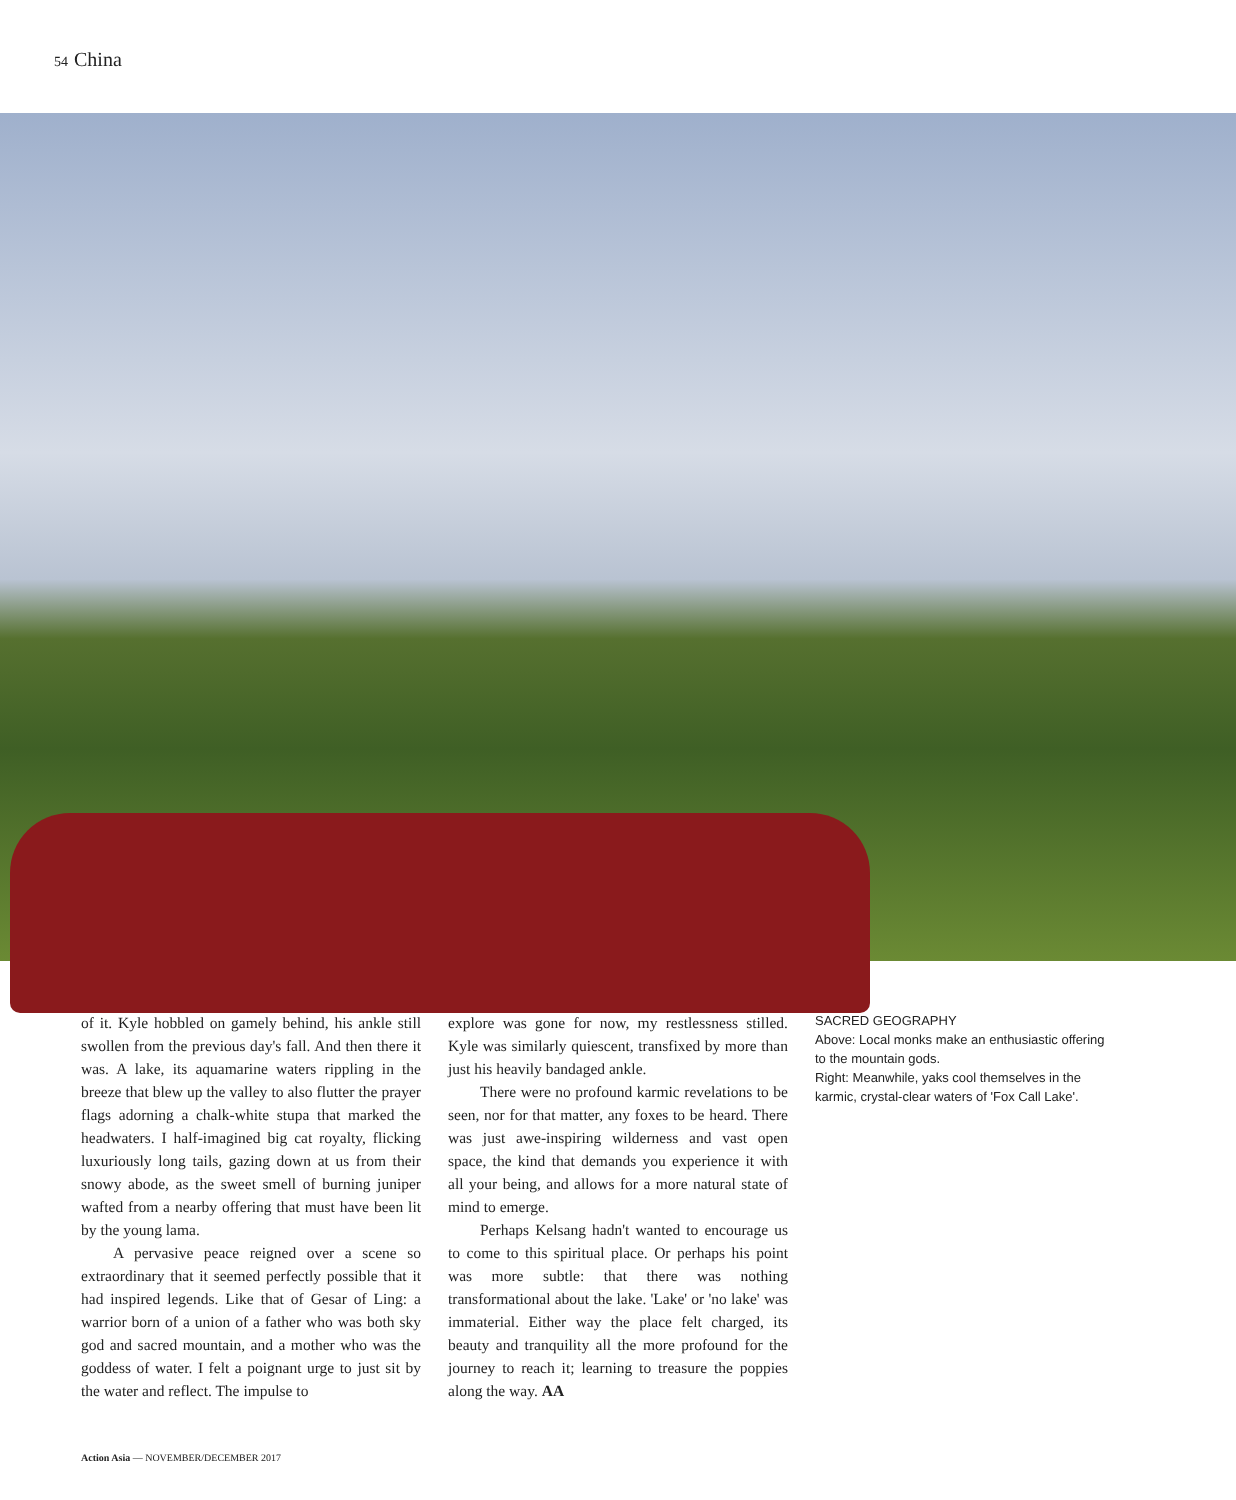54 China
of it. Kyle hobbled on gamely behind, his ankle still swollen from the previous day's fall. And then there it was. A lake, its aquamarine waters rippling in the breeze that blew up the valley to also flutter the prayer flags adorning a chalk-white stupa that marked the headwaters. I half-imagined big cat royalty, flicking luxuriously long tails, gazing down at us from their snowy abode, as the sweet smell of burning juniper wafted from a nearby offering that must have been lit by the young lama.
A pervasive peace reigned over a scene so extraordinary that it seemed perfectly possible that it had inspired legends. Like that of Gesar of Ling: a warrior born of a union of a father who was both sky god and sacred mountain, and a mother who was the goddess of water. I felt a poignant urge to just sit by the water and reflect. The impulse to
explore was gone for now, my restlessness stilled. Kyle was similarly quiescent, transfixed by more than just his heavily bandaged ankle.
There were no profound karmic revelations to be seen, nor for that matter, any foxes to be heard. There was just awe-inspiring wilderness and vast open space, the kind that demands you experience it with all your being, and allows for a more natural state of mind to emerge.
Perhaps Kelsang hadn't wanted to encourage us to come to this spiritual place. Or perhaps his point was more subtle: that there was nothing transformational about the lake. 'Lake' or 'no lake' was immaterial. Either way the place felt charged, its beauty and tranquility all the more profound for the journey to reach it; learning to treasure the poppies along the way. AA
SACRED GEOGRAPHY
Above: Local monks make an enthusiastic offering to the mountain gods.
Right: Meanwhile, yaks cool themselves in the karmic, crystal-clear waters of 'Fox Call Lake'.
Action Asia — NOVEMBER/DECEMBER 2017